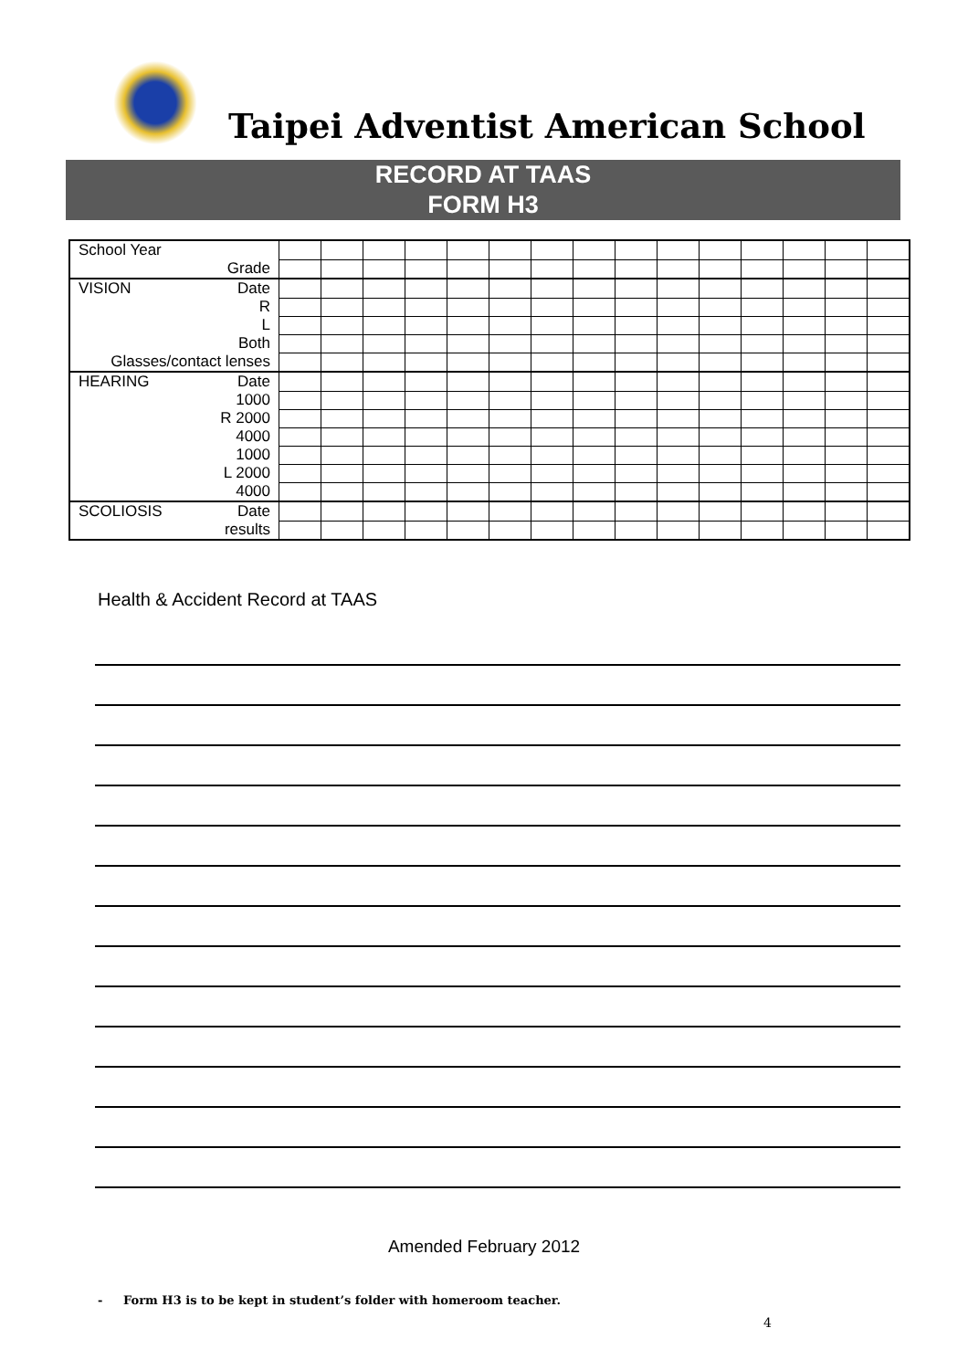Taipei Adventist American School
RECORD AT TAAS
FORM H3
| School Year | | | | | | | | | | | | | | | |
| Grade | | | | | | | | | | | | | | | |
| VISION Date | | | | | | | | | | | | | | | |
| R | | | | | | | | | | | | | | | |
| L | | | | | | | | | | | | | | | |
| Both | | | | | | | | | | | | | | | |
| Glasses/contact lenses | | | | | | | | | | | | | | | |
| HEARING Date | | | | | | | | | | | | | | | |
| 1000 | | | | | | | | | | | | | | | |
| R 2000 | | | | | | | | | | | | | | | |
| 4000 | | | | | | | | | | | | | | | |
| 1000 | | | | | | | | | | | | | | | |
| L 2000 | | | | | | | | | | | | | | | |
| 4000 | | | | | | | | | | | | | | | |
| SCOLIOSIS Date | | | | | | | | | | | | | | | |
| results | | | | | | | | | | | | | | | |
Health & Accident Record at TAAS
Amended February 2012
- Form H3 is to be kept in student’s folder with homeroom teacher.
4